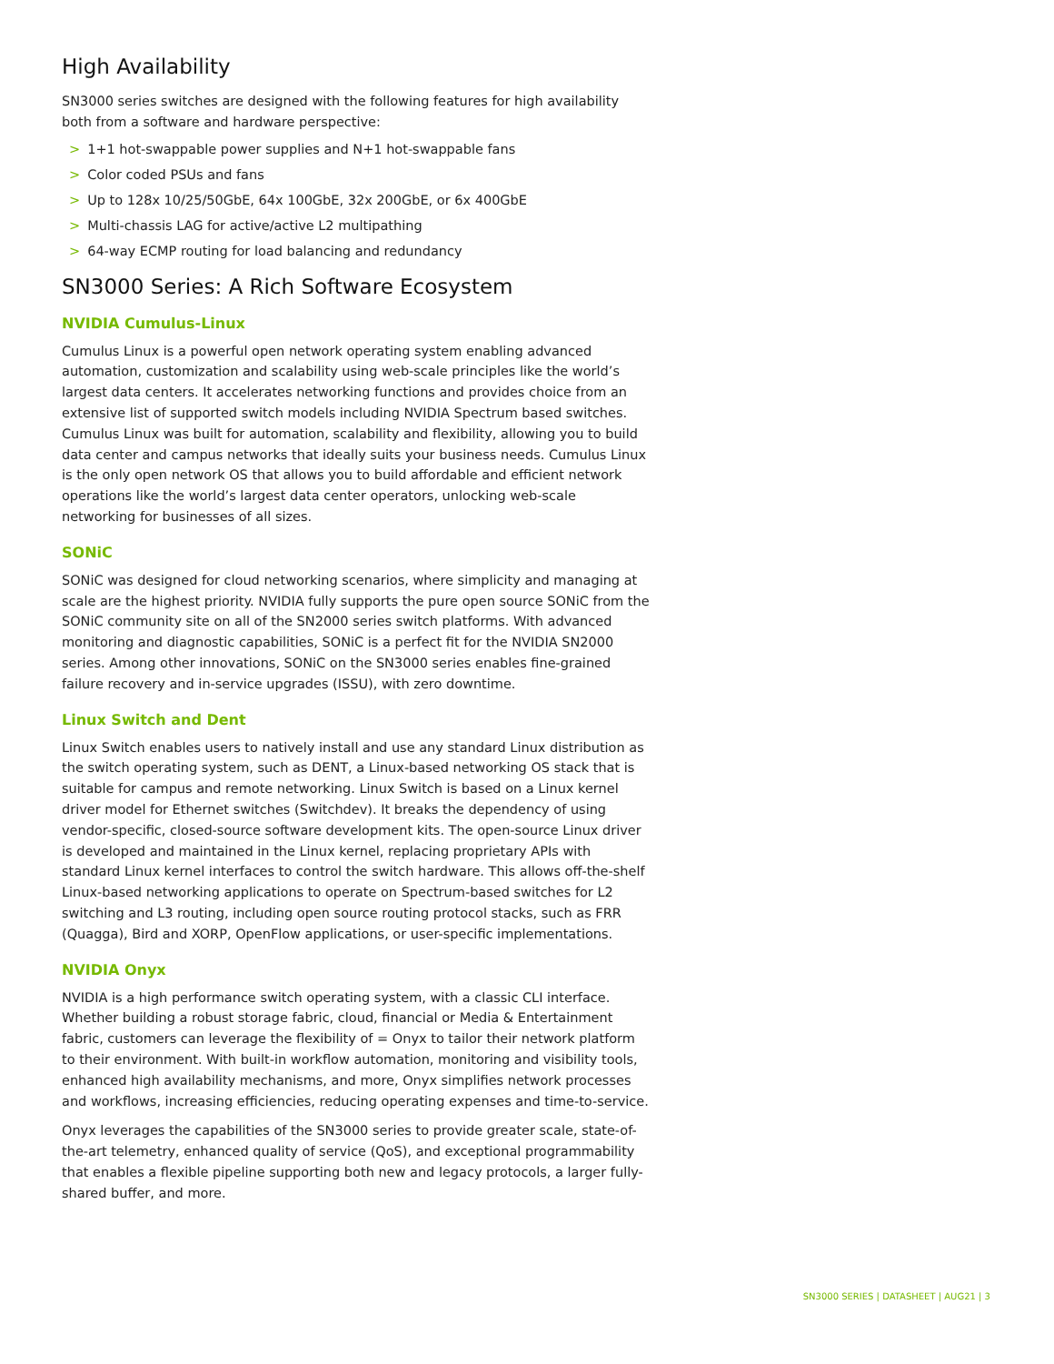High Availability
SN3000 series switches are designed with the following features for high availability both from a software and hardware perspective:
> 1+1 hot-swappable power supplies and N+1 hot-swappable fans
> Color coded PSUs and fans
> Up to 128x 10/25/50GbE, 64x 100GbE, 32x 200GbE, or 6x 400GbE
> Multi-chassis LAG for active/active L2 multipathing
> 64-way ECMP routing for load balancing and redundancy
SN3000 Series: A Rich Software Ecosystem
NVIDIA Cumulus-Linux
Cumulus Linux is a powerful open network operating system enabling advanced automation, customization and scalability using web-scale principles like the world’s largest data centers. It accelerates networking functions and provides choice from an extensive list of supported switch models including NVIDIA Spectrum based switches. Cumulus Linux was built for automation, scalability and flexibility, allowing you to build data center and campus networks that ideally suits your business needs. Cumulus Linux is the only open network OS that allows you to build affordable and efficient network operations like the world’s largest data center operators, unlocking web-scale networking for businesses of all sizes.
SONiC
SONiC was designed for cloud networking scenarios, where simplicity and managing at scale are the highest priority. NVIDIA fully supports the pure open source SONiC from the SONiC community site on all of the SN2000 series switch platforms. With advanced monitoring and diagnostic capabilities, SONiC is a perfect fit for the NVIDIA SN2000 series. Among other innovations, SONiC on the SN3000 series enables fine-grained failure recovery and in-service upgrades (ISSU), with zero downtime.
Linux Switch and Dent
Linux Switch enables users to natively install and use any standard Linux distribution as the switch operating system, such as DENT, a Linux-based networking OS stack that is suitable for campus and remote networking. Linux Switch is based on a Linux kernel driver model for Ethernet switches (Switchdev). It breaks the dependency of using vendor-specific, closed-source software development kits. The open-source Linux driver is developed and maintained in the Linux kernel, replacing proprietary APIs with standard Linux kernel interfaces to control the switch hardware. This allows off-the-shelf Linux-based networking applications to operate on Spectrum-based switches for L2 switching and L3 routing, including open source routing protocol stacks, such as FRR (Quagga), Bird and XORP, OpenFlow applications, or user-specific implementations.
NVIDIA Onyx
NVIDIA is a high performance switch operating system, with a classic CLI interface. Whether building a robust storage fabric, cloud, financial or Media & Entertainment fabric, customers can leverage the flexibility of = Onyx to tailor their network platform to their environment. With built-in workflow automation, monitoring and visibility tools, enhanced high availability mechanisms, and more, Onyx simplifies network processes and workflows, increasing efficiencies, reducing operating expenses and time-to-service.
Onyx leverages the capabilities of the SN3000 series to provide greater scale, state-of-the-art telemetry, enhanced quality of service (QoS), and exceptional programmability that enables a flexible pipeline supporting both new and legacy protocols, a larger fully-shared buffer, and more.
SN3000 SERIES | DATASHEET | AUG21 | 3